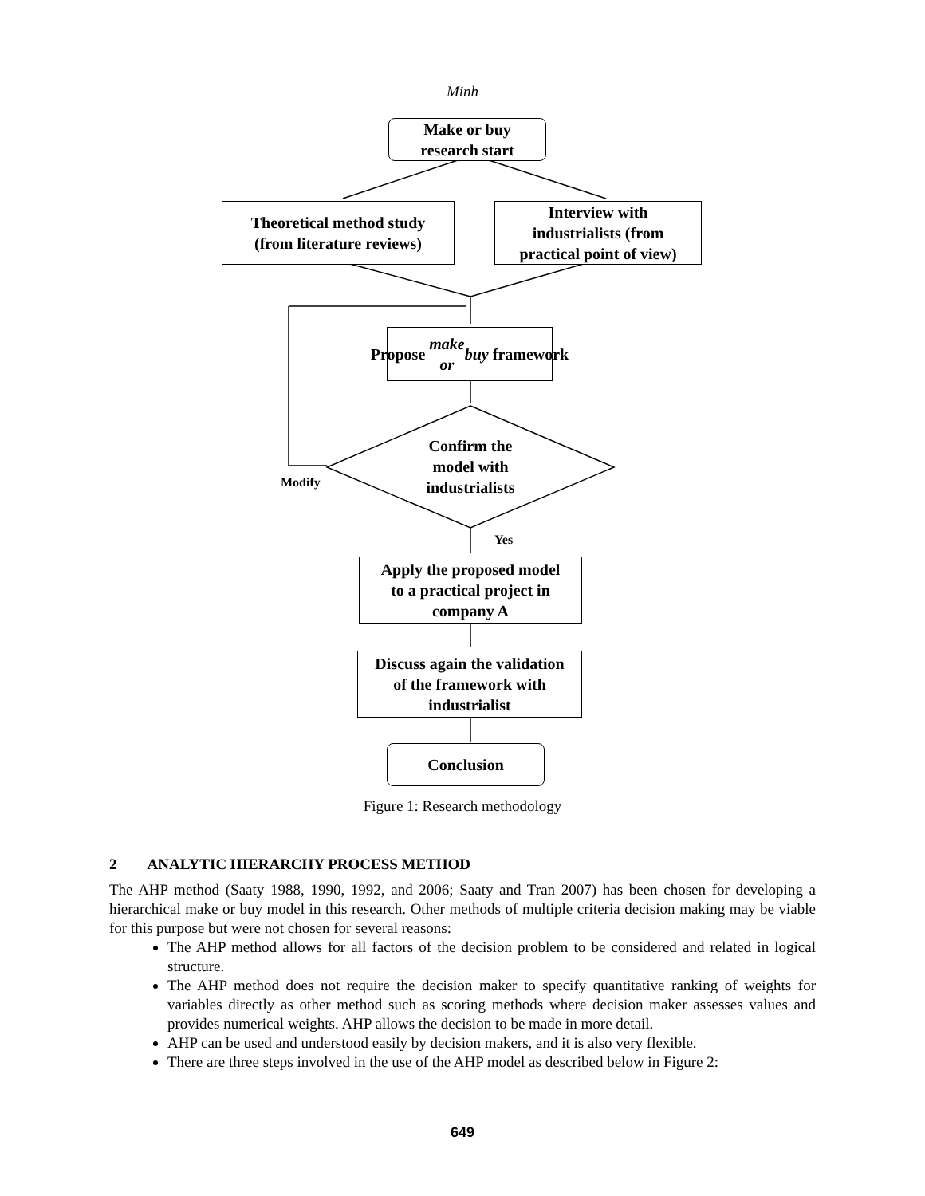Minh
Make or buy
research start
Theoretical method study
(from literature reviews)
Interview with
industrialists (from
practical point of view)
Propose make or
buy framework
Confirm the
model with
industrialists
Modify
Yes
Apply the proposed model
to a practical project in
company A
Discuss again the validation
of the framework with
industrialist
Conclusion
Figure 1: Research methodology
2 ANALYTIC HIERARCHY PROCESS METHOD
The AHP method (Saaty 1988, 1990, 1992, and 2006; Saaty and Tran 2007) has been chosen for developing a hierarchical make or buy model in this research. Other methods of multiple criteria decision making may be viable for this purpose but were not chosen for several reasons:
The AHP method allows for all factors of the decision problem to be considered and related in logical structure.
The AHP method does not require the decision maker to specify quantitative ranking of weights for variables directly as other method such as scoring methods where decision maker assesses values and provides numerical weights. AHP allows the decision to be made in more detail.
AHP can be used and understood easily by decision makers, and it is also very flexible.
There are three steps involved in the use of the AHP model as described below in Figure 2:
649